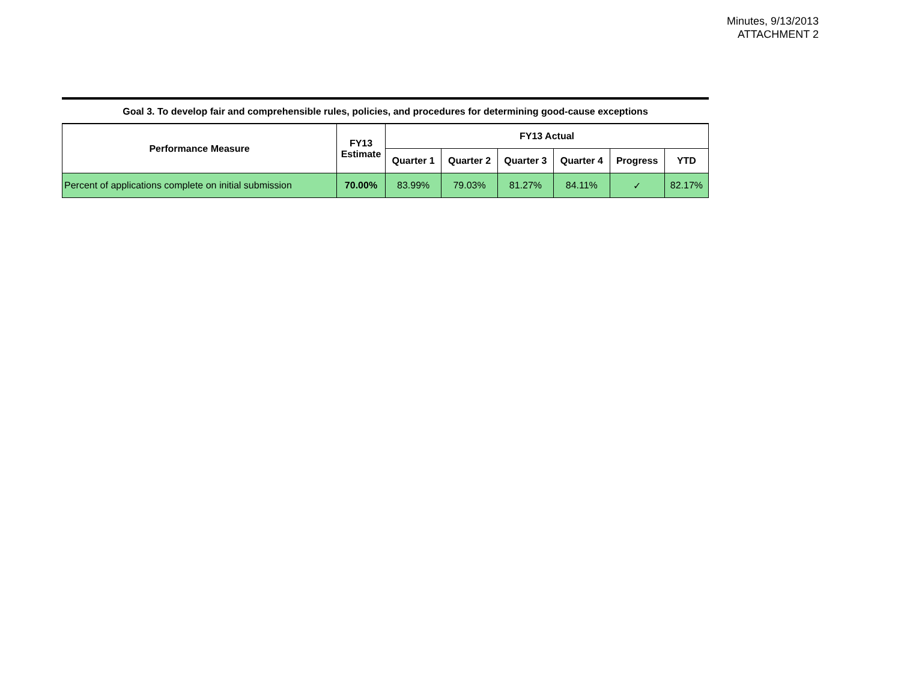Minutes, 9/13/2013
ATTACHMENT 2
Goal 3. To develop fair and comprehensible rules, policies, and procedures for determining good-cause exceptions
| Performance Measure | FY13 Estimate | FY13 Actual | | | | | |
| --- | --- | --- | --- | --- | --- | --- | --- |
| | | Quarter 1 | Quarter 2 | Quarter 3 | Quarter 4 | Progress | YTD |
| Percent of applications complete on initial submission | 70.00% | 83.99% | 79.03% | 81.27% | 84.11% | ✓ | 82.17% |